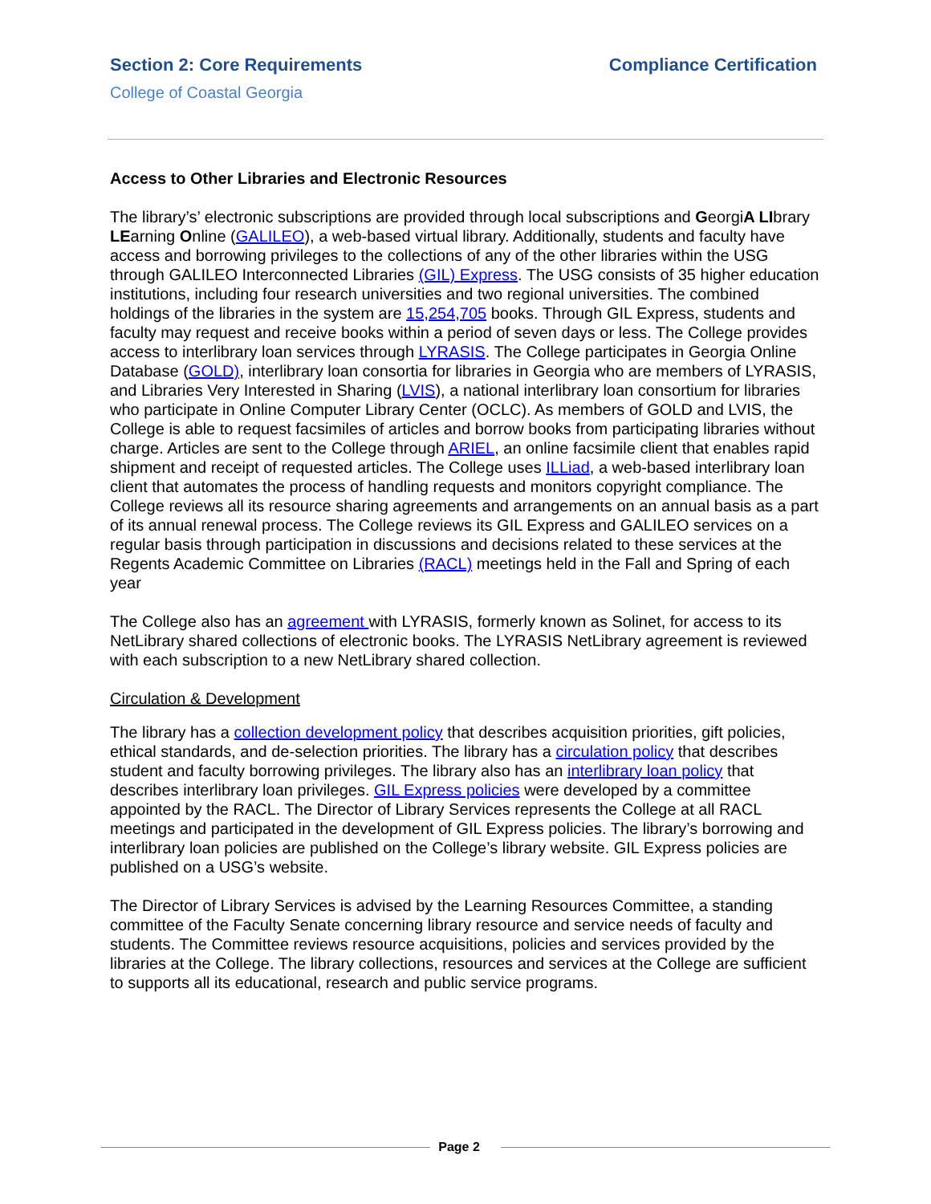Section 2: Core Requirements Compliance Certification
College of Coastal Georgia
Access to Other Libraries and Electronic Resources
The library’s’ electronic subscriptions are provided through local subscriptions and GeorgiA LIbrary LEarning Online (GALILEO), a web-based virtual library. Additionally, students and faculty have access and borrowing privileges to the collections of any of the other libraries within the USG through GALILEO Interconnected Libraries (GIL) Express. The USG consists of 35 higher education institutions, including four research universities and two regional universities. The combined holdings of the libraries in the system are 15,254,705 books. Through GIL Express, students and faculty may request and receive books within a period of seven days or less. The College provides access to interlibrary loan services through LYRASIS. The College participates in Georgia Online Database (GOLD), interlibrary loan consortia for libraries in Georgia who are members of LYRASIS, and Libraries Very Interested in Sharing (LVIS), a national interlibrary loan consortium for libraries who participate in Online Computer Library Center (OCLC). As members of GOLD and LVIS, the College is able to request facsimiles of articles and borrow books from participating libraries without charge. Articles are sent to the College through ARIEL, an online facsimile client that enables rapid shipment and receipt of requested articles. The College uses ILLiad, a web-based interlibrary loan client that automates the process of handling requests and monitors copyright compliance. The College reviews all its resource sharing agreements and arrangements on an annual basis as a part of its annual renewal process. The College reviews its GIL Express and GALILEO services on a regular basis through participation in discussions and decisions related to these services at the Regents Academic Committee on Libraries (RACL) meetings held in the Fall and Spring of each year
The College also has an agreement with LYRASIS, formerly known as Solinet, for access to its NetLibrary shared collections of electronic books. The LYRASIS NetLibrary agreement is reviewed with each subscription to a new NetLibrary shared collection.
Circulation & Development
The library has a collection development policy that describes acquisition priorities, gift policies, ethical standards, and de-selection priorities. The library has a circulation policy that describes student and faculty borrowing privileges. The library also has an interlibrary loan policy that describes interlibrary loan privileges. GIL Express policies were developed by a committee appointed by the RACL. The Director of Library Services represents the College at all RACL meetings and participated in the development of GIL Express policies. The library’s borrowing and interlibrary loan policies are published on the College’s library website. GIL Express policies are published on a USG’s website.
The Director of Library Services is advised by the Learning Resources Committee, a standing committee of the Faculty Senate concerning library resource and service needs of faculty and students. The Committee reviews resource acquisitions, policies and services provided by the libraries at the College. The library collections, resources and services at the College are sufficient to supports all its educational, research and public service programs.
Page 2